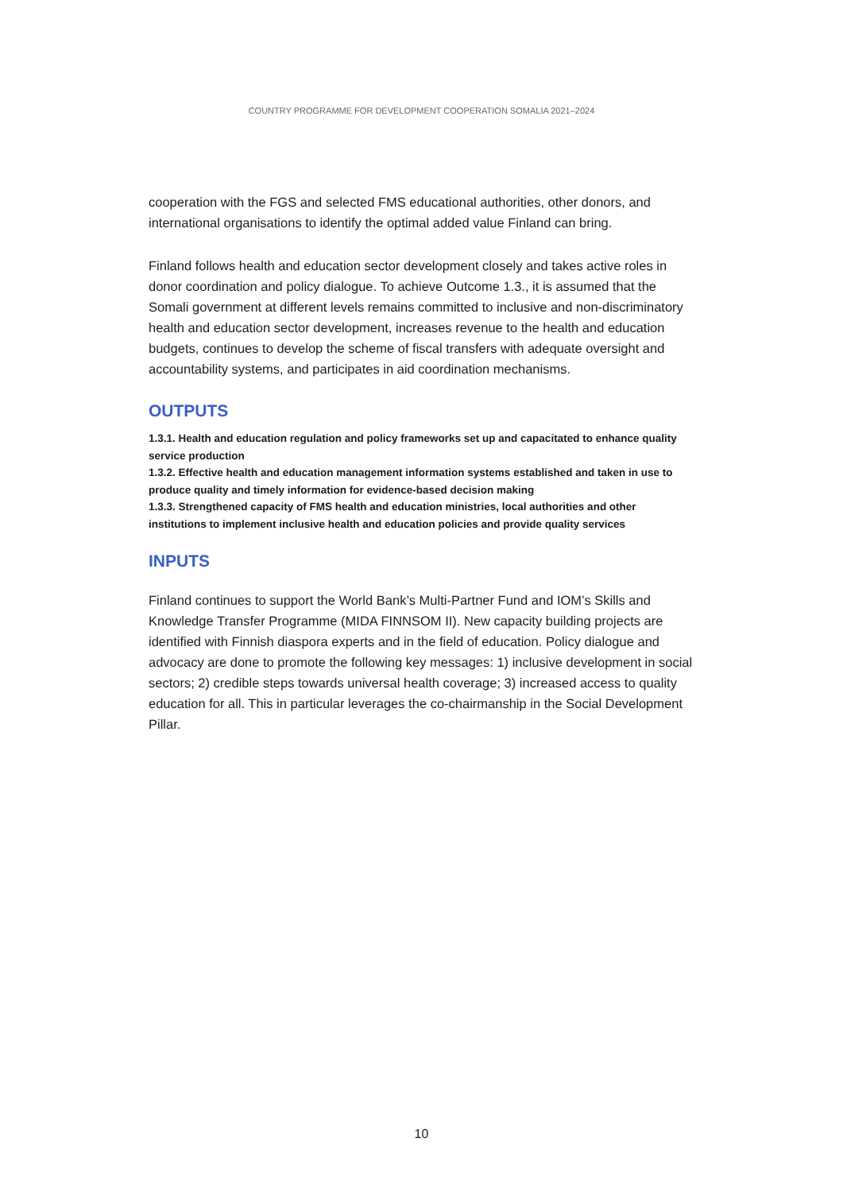COUNTRY PROGRAMME FOR DEVELOPMENT COOPERATION SOMALIA 2021–2024
cooperation with the FGS and selected FMS educational authorities, other donors, and international organisations to identify the optimal added value Finland can bring.
Finland follows health and education sector development closely and takes active roles in donor coordination and policy dialogue. To achieve Outcome 1.3., it is assumed that the Somali government at different levels remains committed to inclusive and non-discriminatory health and education sector development, increases revenue to the health and education budgets, continues to develop the scheme of fiscal transfers with adequate oversight and accountability systems, and participates in aid coordination mechanisms.
OUTPUTS
1.3.1. Health and education regulation and policy frameworks set up and capacitated to enhance quality service production
1.3.2. Effective health and education management information systems established and taken in use to produce quality and timely information for evidence-based decision making
1.3.3. Strengthened capacity of FMS health and education ministries, local authorities and other institutions to implement inclusive health and education policies and provide quality services
INPUTS
Finland continues to support the World Bank’s Multi-Partner Fund and IOM’s Skills and Knowledge Transfer Programme (MIDA FINNSOM II). New capacity building projects are identified with Finnish diaspora experts and in the field of education. Policy dialogue and advocacy are done to promote the following key messages: 1) inclusive development in social sectors; 2) credible steps towards universal health coverage; 3) increased access to quality education for all. This in particular leverages the co-chairmanship in the Social Development Pillar.
10